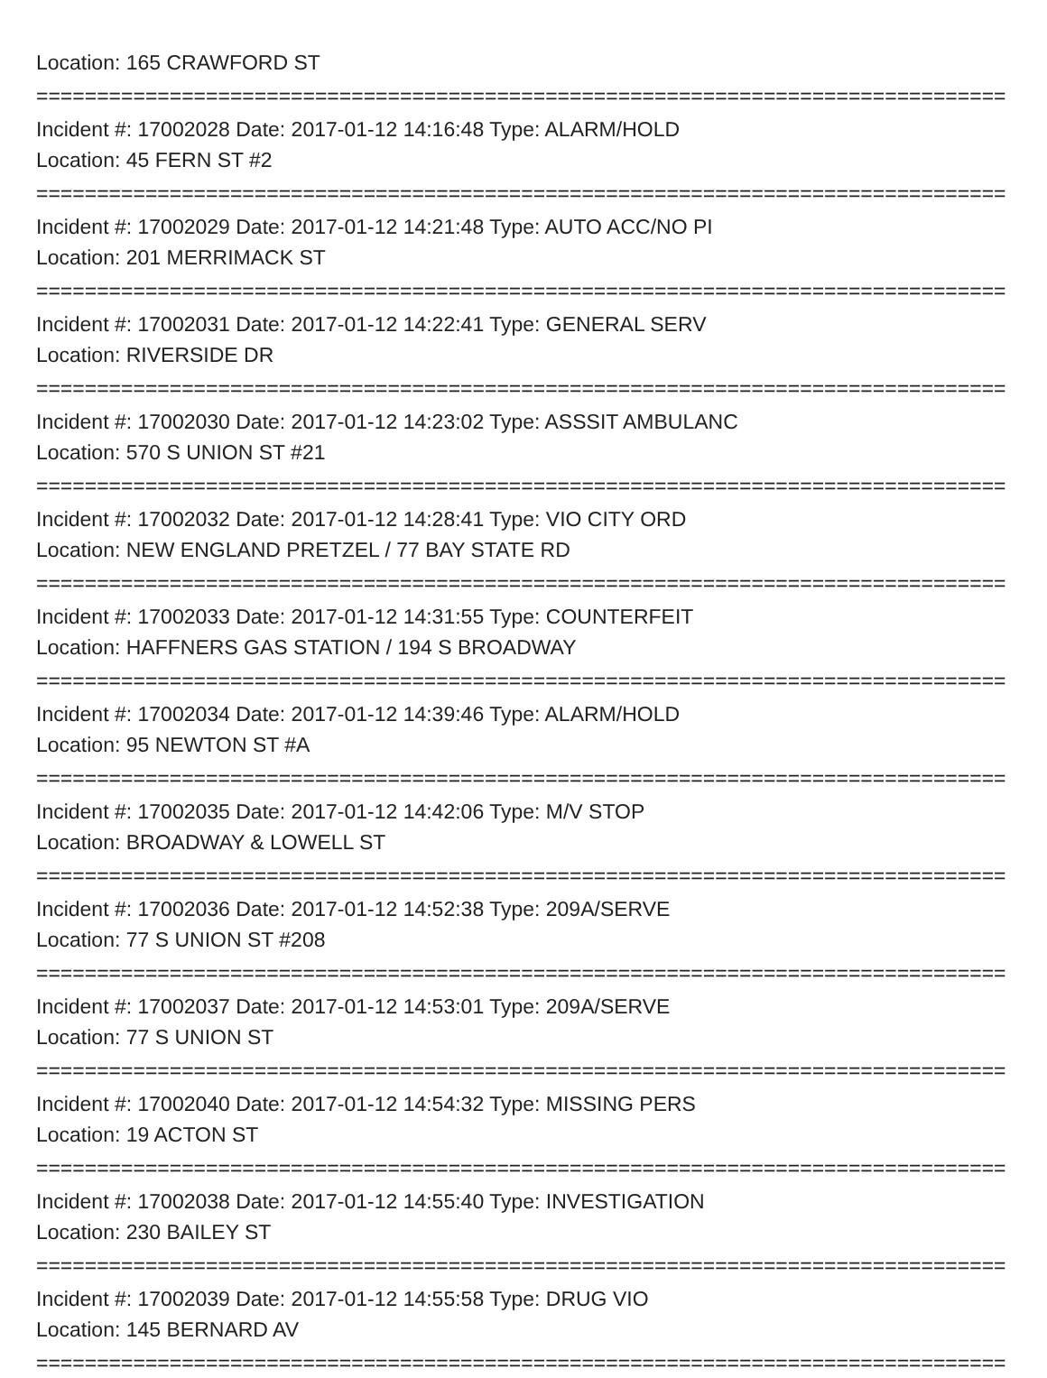Location: 165 CRAWFORD ST
================================================================================
Incident #: 17002028 Date: 2017-01-12 14:16:48 Type: ALARM/HOLD
Location: 45 FERN ST #2
================================================================================
Incident #: 17002029 Date: 2017-01-12 14:21:48 Type: AUTO ACC/NO PI
Location: 201 MERRIMACK ST
================================================================================
Incident #: 17002031 Date: 2017-01-12 14:22:41 Type: GENERAL SERV
Location: RIVERSIDE DR
================================================================================
Incident #: 17002030 Date: 2017-01-12 14:23:02 Type: ASSSIT AMBULANC
Location: 570 S UNION ST #21
================================================================================
Incident #: 17002032 Date: 2017-01-12 14:28:41 Type: VIO CITY ORD
Location: NEW ENGLAND PRETZEL / 77 BAY STATE RD
================================================================================
Incident #: 17002033 Date: 2017-01-12 14:31:55 Type: COUNTERFEIT
Location: HAFFNERS GAS STATION / 194 S BROADWAY
================================================================================
Incident #: 17002034 Date: 2017-01-12 14:39:46 Type: ALARM/HOLD
Location: 95 NEWTON ST #A
================================================================================
Incident #: 17002035 Date: 2017-01-12 14:42:06 Type: M/V STOP
Location: BROADWAY & LOWELL ST
================================================================================
Incident #: 17002036 Date: 2017-01-12 14:52:38 Type: 209A/SERVE
Location: 77 S UNION ST #208
================================================================================
Incident #: 17002037 Date: 2017-01-12 14:53:01 Type: 209A/SERVE
Location: 77 S UNION ST
================================================================================
Incident #: 17002040 Date: 2017-01-12 14:54:32 Type: MISSING PERS
Location: 19 ACTON ST
================================================================================
Incident #: 17002038 Date: 2017-01-12 14:55:40 Type: INVESTIGATION
Location: 230 BAILEY ST
================================================================================
Incident #: 17002039 Date: 2017-01-12 14:55:58 Type: DRUG VIO
Location: 145 BERNARD AV
================================================================================